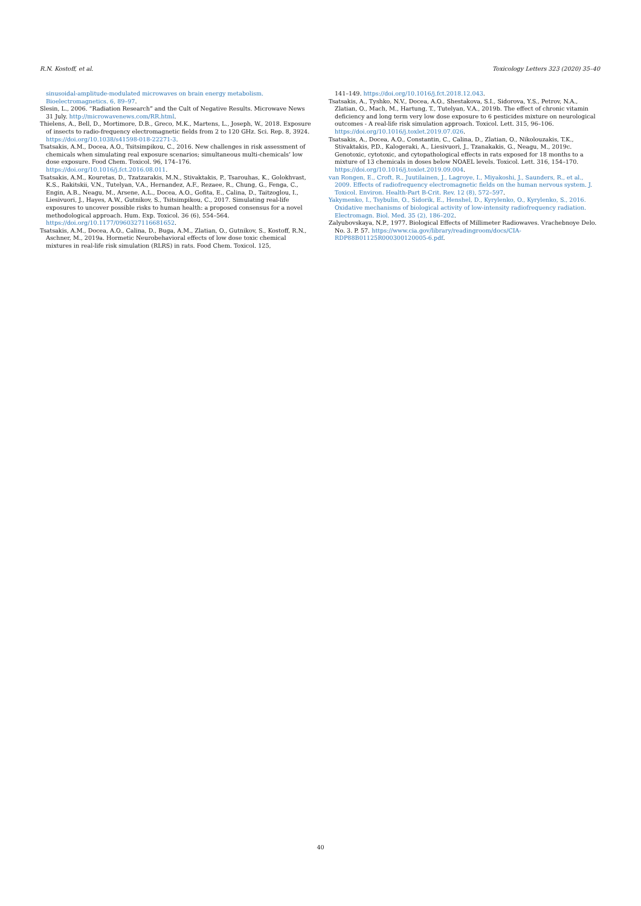R.N. Kostoff, et al. Toxicology Letters 323 (2020) 35–40
sinusoidal-amplitude-modulated microwaves on brain energy metabolism. Bioelectromagnetics. 6, 89–97.
Slesin, L., 2006. “Radiation Research” and the Cult of Negative Results. Microwave News 31 July. http://microwavenews.com/RR.html.
Thielens, A., Bell, D., Mortimore, D.B., Greco, M.K., Martens, L., Joseph, W., 2018. Exposure of insects to radio-frequency electromagnetic fields from 2 to 120 GHz. Sci. Rep. 8, 3924. https://doi.org/10.1038/s41598-018-22271-3.
Tsatsakis, A.M., Docea, A.O., Tsitsimpikou, C., 2016. New challenges in risk assessment of chemicals when simulating real exposure scenarios; simultaneous multi-chemicals’ low dose exposure. Food Chem. Toxicol. 96, 174–176. https://doi.org/10.1016/j.fct.2016.08.011.
Tsatsakis, A.M., Kouretas, D., Tzatzarakis, M.N., Stivaktakis, P., Tsarouhas, K., Golokhvast, K.S., Rakitskii, V.N., Tutelyan, V.A., Hernandez, A.F., Rezaee, R., Chung, G., Fenga, C., Engin, A.B., Neagu, M., Arsene, A.L., Docea, A.O., Gofita, E., Calina, D., Taitzoglou, I., Liesivuori, J., Hayes, A.W., Gutnikov, S., Tsitsimpikou, C., 2017. Simulating real-life exposures to uncover possible risks to human health: a proposed consensus for a novel methodological approach. Hum. Exp. Toxicol. 36 (6), 554–564. https://doi.org/10.1177/0960327116681652.
Tsatsakis, A.M., Docea, A.O., Calina, D., Buga, A.M., Zlatian, O., Gutnikov, S., Kostoff, R.N., Aschner, M., 2019a. Hormetic Neurobehavioral effects of low dose toxic chemical mixtures in real-life risk simulation (RLRS) in rats. Food Chem. Toxicol. 125,
141–149. https://doi.org/10.1016/j.fct.2018.12.043.
Tsatsakis, A., Tyshko, N.V., Docea, A.O., Shestakova, S.I., Sidorova, Y.S., Petrov, N.A., Zlatian, O., Mach, M., Hartung, T., Tutelyan, V.A., 2019b. The effect of chronic vitamin deficiency and long term very low dose exposure to 6 pesticides mixture on neurological outcomes - A real-life risk simulation approach. Toxicol. Lett. 315, 96–106. https://doi.org/10.1016/j.toxlet.2019.07.026.
Tsatsakis, A., Docea, A.O., Constantin, C., Calina, D., Zlatian, O., Nikolouzakis, T.K., Stivaktakis, P.D., Kalogeraki, A., Liesivuori, J., Tzanakakis, G., Neagu, M., 2019c. Genotoxic, cytotoxic, and cytopathological effects in rats exposed for 18 months to a mixture of 13 chemicals in doses below NOAEL levels. Toxicol. Lett. 316, 154–170. https://doi.org/10.1016/j.toxlet.2019.09.004.
van Rongen, E., Croft, R., Juutilainen, J., Lagroye, I., Miyakoshi, J., Saunders, R., et al., 2009. Effects of radiofrequency electromagnetic fields on the human nervous system. J. Toxicol. Environ. Health-Part B-Crit. Rev. 12 (8), 572–597.
Yakymenko, I., Tsybulin, O., Sidorik, E., Henshel, D., Kyrylenko, O., Kyrylenko, S., 2016. Oxidative mechanisms of biological activity of low-intensity radiofrequency radiation. Electromagn. Biol. Med. 35 (2), 186–202.
Zalyubovskaya, N.P., 1977. Biological Effects of Millimeter Radiowaves. Vrachebnoye Delo. No. 3. P. 57. https://www.cia.gov/library/readingroom/docs/CIA-RDP88B01125R000300120005-6.pdf.
40